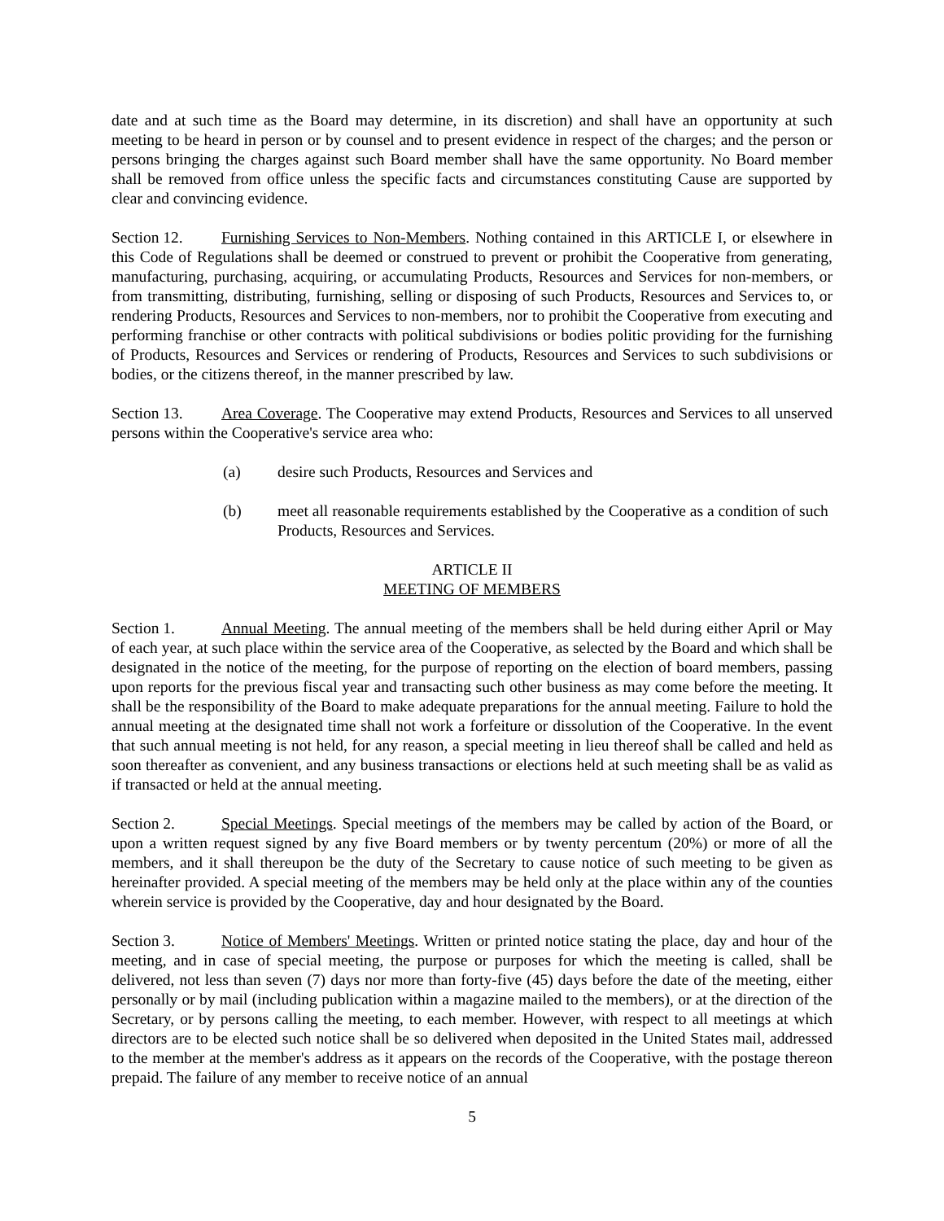date and at such time as the Board may determine, in its discretion) and shall have an opportunity at such meeting to be heard in person or by counsel and to present evidence in respect of the charges; and the person or persons bringing the charges against such Board member shall have the same opportunity. No Board member shall be removed from office unless the specific facts and circumstances constituting Cause are supported by clear and convincing evidence.
Section 12. Furnishing Services to Non-Members. Nothing contained in this ARTICLE I, or elsewhere in this Code of Regulations shall be deemed or construed to prevent or prohibit the Cooperative from generating, manufacturing, purchasing, acquiring, or accumulating Products, Resources and Services for non-members, or from transmitting, distributing, furnishing, selling or disposing of such Products, Resources and Services to, or rendering Products, Resources and Services to non-members, nor to prohibit the Cooperative from executing and performing franchise or other contracts with political subdivisions or bodies politic providing for the furnishing of Products, Resources and Services or rendering of Products, Resources and Services to such subdivisions or bodies, or the citizens thereof, in the manner prescribed by law.
Section 13. Area Coverage. The Cooperative may extend Products, Resources and Services to all unserved persons within the Cooperative's service area who:
(a) desire such Products, Resources and Services and
(b) meet all reasonable requirements established by the Cooperative as a condition of such Products, Resources and Services.
ARTICLE II
MEETING OF MEMBERS
Section 1. Annual Meeting. The annual meeting of the members shall be held during either April or May of each year, at such place within the service area of the Cooperative, as selected by the Board and which shall be designated in the notice of the meeting, for the purpose of reporting on the election of board members, passing upon reports for the previous fiscal year and transacting such other business as may come before the meeting. It shall be the responsibility of the Board to make adequate preparations for the annual meeting. Failure to hold the annual meeting at the designated time shall not work a forfeiture or dissolution of the Cooperative. In the event that such annual meeting is not held, for any reason, a special meeting in lieu thereof shall be called and held as soon thereafter as convenient, and any business transactions or elections held at such meeting shall be as valid as if transacted or held at the annual meeting.
Section 2. Special Meetings. Special meetings of the members may be called by action of the Board, or upon a written request signed by any five Board members or by twenty percentum (20%) or more of all the members, and it shall thereupon be the duty of the Secretary to cause notice of such meeting to be given as hereinafter provided. A special meeting of the members may be held only at the place within any of the counties wherein service is provided by the Cooperative, day and hour designated by the Board.
Section 3. Notice of Members' Meetings. Written or printed notice stating the place, day and hour of the meeting, and in case of special meeting, the purpose or purposes for which the meeting is called, shall be delivered, not less than seven (7) days nor more than forty-five (45) days before the date of the meeting, either personally or by mail (including publication within a magazine mailed to the members), or at the direction of the Secretary, or by persons calling the meeting, to each member. However, with respect to all meetings at which directors are to be elected such notice shall be so delivered when deposited in the United States mail, addressed to the member at the member's address as it appears on the records of the Cooperative, with the postage thereon prepaid. The failure of any member to receive notice of an annual
5